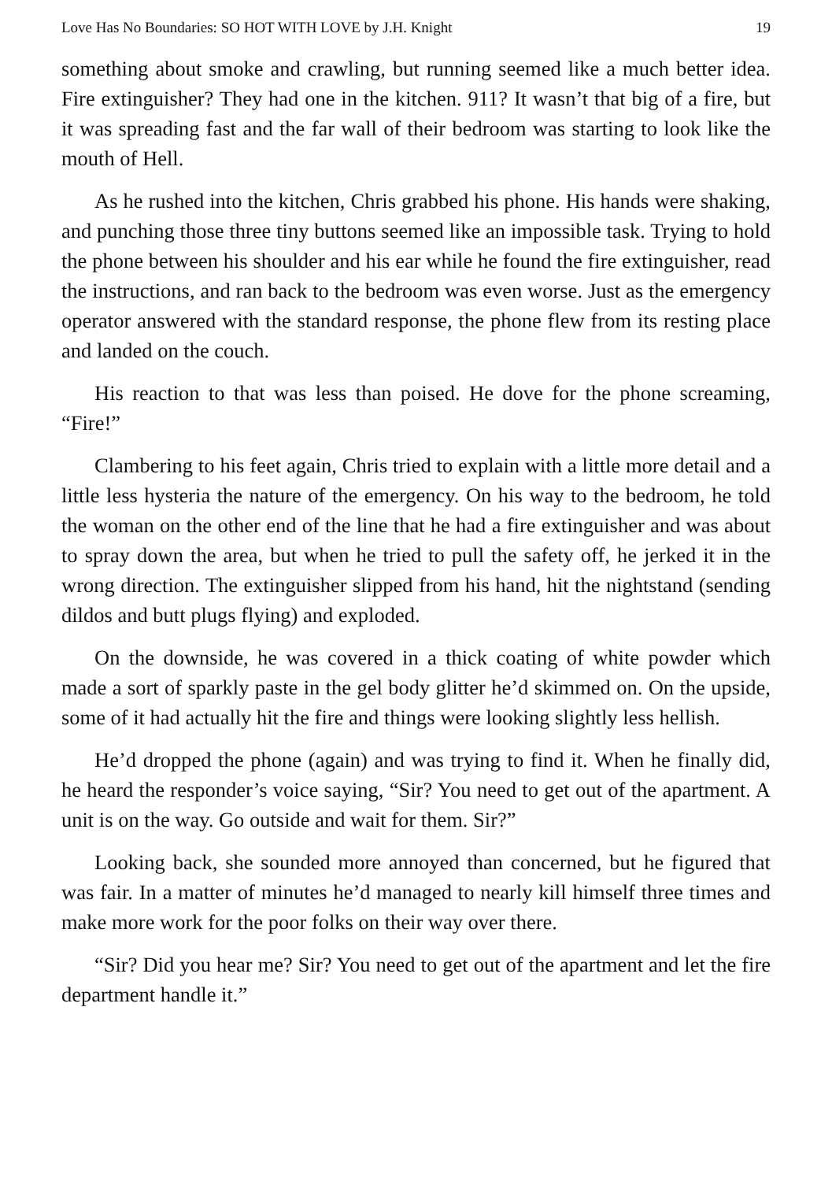Love Has No Boundaries: SO HOT WITH LOVE by J.H. Knight 19
something about smoke and crawling, but running seemed like a much better idea. Fire extinguisher? They had one in the kitchen. 911? It wasn’t that big of a fire, but it was spreading fast and the far wall of their bedroom was starting to look like the mouth of Hell.
As he rushed into the kitchen, Chris grabbed his phone. His hands were shaking, and punching those three tiny buttons seemed like an impossible task. Trying to hold the phone between his shoulder and his ear while he found the fire extinguisher, read the instructions, and ran back to the bedroom was even worse. Just as the emergency operator answered with the standard response, the phone flew from its resting place and landed on the couch.
His reaction to that was less than poised. He dove for the phone screaming, “Fire!”
Clambering to his feet again, Chris tried to explain with a little more detail and a little less hysteria the nature of the emergency. On his way to the bedroom, he told the woman on the other end of the line that he had a fire extinguisher and was about to spray down the area, but when he tried to pull the safety off, he jerked it in the wrong direction. The extinguisher slipped from his hand, hit the nightstand (sending dildos and butt plugs flying) and exploded.
On the downside, he was covered in a thick coating of white powder which made a sort of sparkly paste in the gel body glitter he’d skimmed on. On the upside, some of it had actually hit the fire and things were looking slightly less hellish.
He’d dropped the phone (again) and was trying to find it. When he finally did, he heard the responder’s voice saying, “Sir? You need to get out of the apartment. A unit is on the way. Go outside and wait for them. Sir?”
Looking back, she sounded more annoyed than concerned, but he figured that was fair. In a matter of minutes he’d managed to nearly kill himself three times and make more work for the poor folks on their way over there.
“Sir? Did you hear me? Sir? You need to get out of the apartment and let the fire department handle it.”